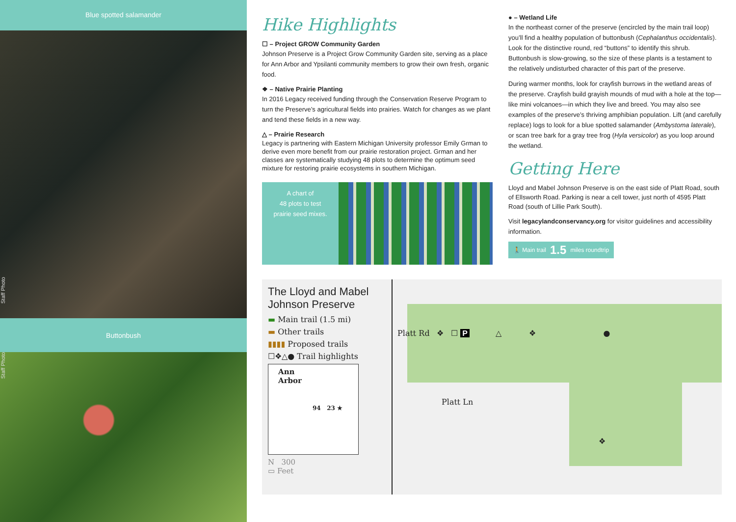Blue spotted salamander
Staff Photo
Buttonbush
Staff Photo
Hike Highlights
☐ – Project GROW Community Garden
Johnson Preserve is a Project Grow Community Garden site, serving as a place for Ann Arbor and Ypsilanti community members to grow their own fresh, organic food.
❖ – Native Prairie Planting
In 2016 Legacy received funding through the Conservation Reserve Program to turn the Preserve’s agricultural fields into prairies. Watch for changes as we plant and tend these fields in a new way.
△ – Prairie Research
Legacy is partnering with Eastern Michigan University professor Emily Grman to derive even more benefit from our prairie restoration project. Grman and her classes are systematically studying 48 plots to determine the optimum seed mixture for restoring prairie ecosystems in southern Michigan.
A chart of
48 plots to test
prairie seed mixes.
● – Wetland Life
In the northeast corner of the preserve (encircled by the main trail loop) you’ll find a healthy population of buttonbush (Cephalanthus occidentalis). Look for the distinctive round, red “buttons” to identify this shrub. Buttonbush is slow-growing, so the size of these plants is a testament to the relatively undisturbed character of this part of the preserve.
During warmer months, look for crayfish burrows in the wetland areas of the preserve. Crayfish build grayish mounds of mud with a hole at the top—like mini volcanoes—in which they live and breed. You may also see examples of the preserve’s thriving amphibian population. Lift (and carefully replace) logs to look for a blue spotted salamander (Ambystoma laterale), or scan tree bark for a gray tree frog (Hyla versicolor) as you loop around the wetland.
Getting Here
Lloyd and Mabel Johnson Preserve is on the east side of Platt Road, south of Ellsworth Road. Parking is near a cell tower, just north of 4595 Platt Road (south of Lillie Park South).
Visit legacylandconservancy.org for visitor guidelines and accessibility information.
🚶 Main trail 1.5 miles roundtrip
The Lloyd and Mabel Johnson Preserve
▬ Main trail (1.5 mi)
▬ Other trails
▮▮▮▮ Proposed trails
☐❖△● Trail highlights
Ann
Arbor
94 23 ★
N 300
▭ Feet
Platt Rd ❖ ☐ P
△ ❖ ●
Platt Ln
❖